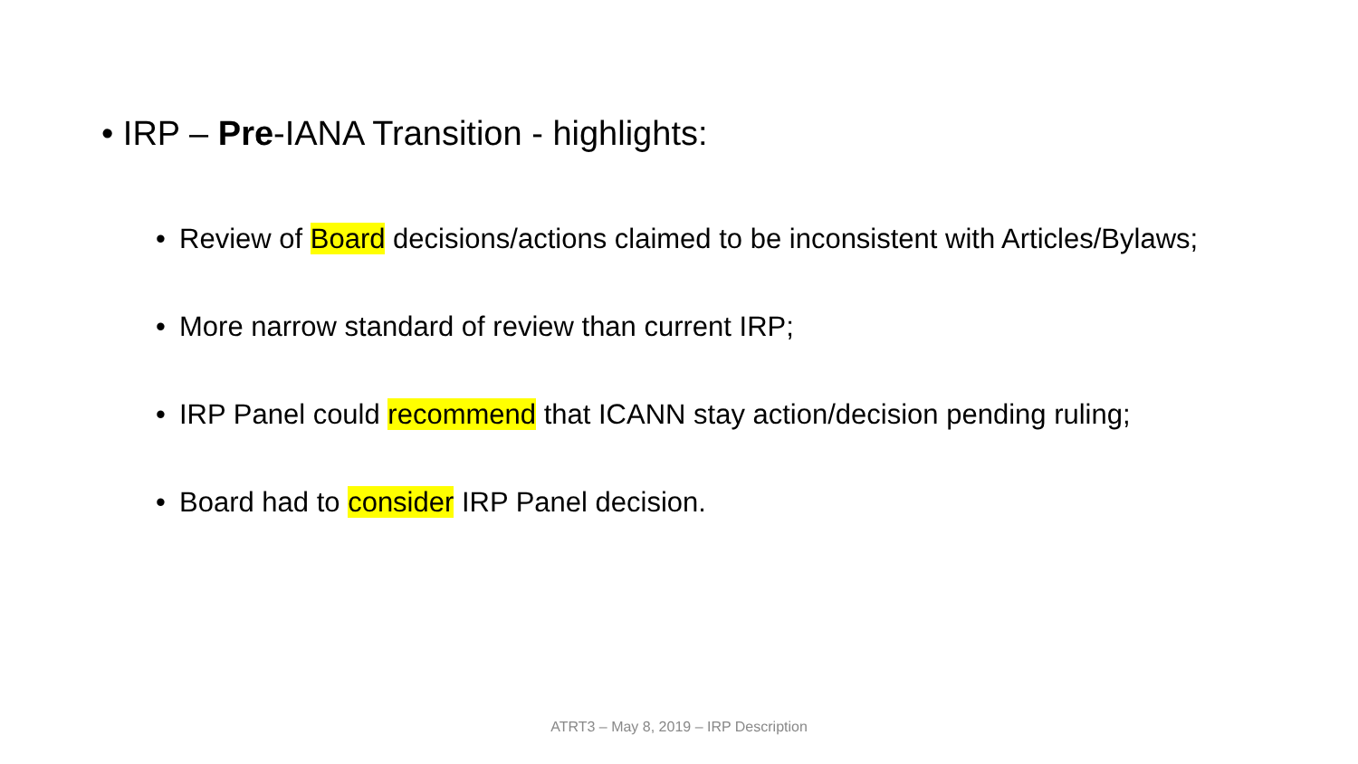• IRP – Pre-IANA Transition - highlights:
• Review of Board decisions/actions claimed to be inconsistent with Articles/Bylaws;
• More narrow standard of review than current IRP;
• IRP Panel could recommend that ICANN stay action/decision pending ruling;
• Board had to consider IRP Panel decision.
ATRT3 – May 8, 2019 – IRP Description